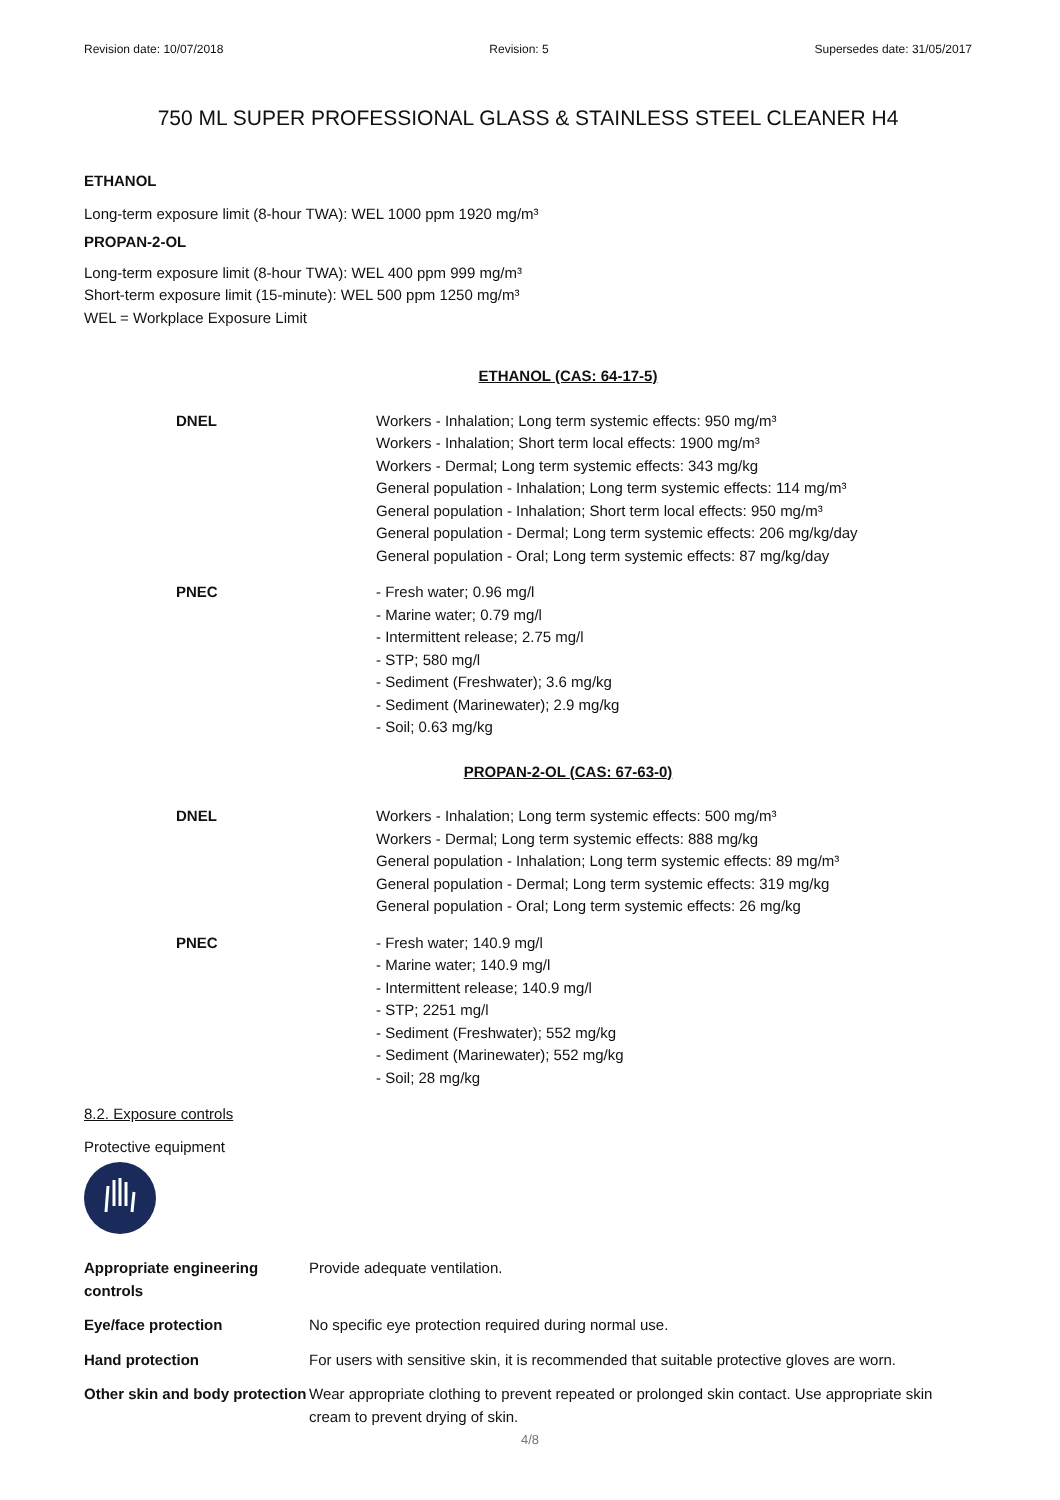Revision date: 10/07/2018 Revision: 5 Supersedes date: 31/05/2017
750 ML SUPER PROFESSIONAL GLASS & STAINLESS STEEL CLEANER H4
ETHANOL
Long-term exposure limit (8-hour TWA): WEL 1000 ppm 1920 mg/m³
PROPAN-2-OL
Long-term exposure limit (8-hour TWA): WEL 400 ppm 999 mg/m³
Short-term exposure limit (15-minute): WEL 500 ppm 1250 mg/m³
WEL = Workplace Exposure Limit
ETHANOL (CAS: 64-17-5)
| DNEL | Workers - Inhalation; Long term systemic effects: 950 mg/m³ Workers - Inhalation; Short term local effects: 1900 mg/m³ Workers - Dermal; Long term systemic effects: 343 mg/kg General population - Inhalation; Long term systemic effects: 114 mg/m³ General population - Inhalation; Short term local effects: 950 mg/m³ General population - Dermal; Long term systemic effects: 206 mg/kg/day General population - Oral; Long term systemic effects: 87 mg/kg/day |
| PNEC | - Fresh water; 0.96 mg/l - Marine water; 0.79 mg/l - Intermittent release; 2.75 mg/l - STP; 580 mg/l - Sediment (Freshwater); 3.6 mg/kg - Sediment (Marinewater); 2.9 mg/kg - Soil; 0.63 mg/kg |
PROPAN-2-OL (CAS: 67-63-0)
| DNEL | Workers - Inhalation; Long term systemic effects: 500 mg/m³ Workers - Dermal; Long term systemic effects: 888 mg/kg General population - Inhalation; Long term systemic effects: 89 mg/m³ General population - Dermal; Long term systemic effects: 319 mg/kg General population - Oral; Long term systemic effects: 26 mg/kg |
| PNEC | - Fresh water; 140.9 mg/l - Marine water; 140.9 mg/l - Intermittent release; 140.9 mg/l - STP; 2251 mg/l - Sediment (Freshwater); 552 mg/kg - Sediment (Marinewater); 552 mg/kg - Soil; 28 mg/kg |
8.2. Exposure controls
Protective equipment
| Appropriate engineering controls | Provide adequate ventilation. |
| Eye/face protection | No specific eye protection required during normal use. |
| Hand protection | For users with sensitive skin, it is recommended that suitable protective gloves are worn. |
| Other skin and body protection | Wear appropriate clothing to prevent repeated or prolonged skin contact. Use appropriate skin cream to prevent drying of skin. |
4/8